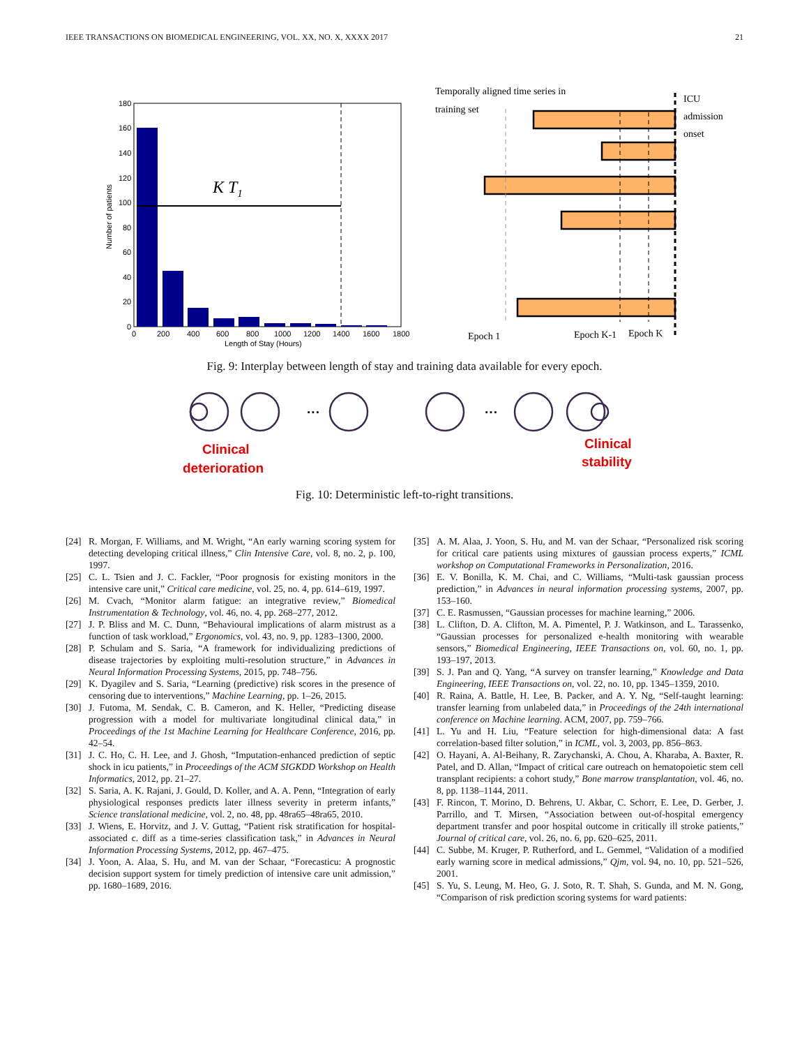IEEE TRANSACTIONS ON BIOMEDICAL ENGINEERING, VOL. XX, NO. X, XXXX 2017 21
K T1
180
160
140
120
100
80
60
40
20
0
0
200
400
600
800
1000
1200
1400
1600
1800
Length of Stay (Hours)
Number of patients
Temporally aligned time series in
training set
ICU
admission
onset
Epoch 1
Epoch K-1
Epoch K
Fig. 9: Interplay between length of stay and training data available for every epoch.
···
···
Clinical
deterioration
Clinical
stability
Fig. 10: Deterministic left-to-right transitions.
[24] R. Morgan, F. Williams, and M. Wright, “An early warning scoring system for detecting developing critical illness,” Clin Intensive Care, vol. 8, no. 2, p. 100, 1997.
[25] C. L. Tsien and J. C. Fackler, “Poor prognosis for existing monitors in the intensive care unit,” Critical care medicine, vol. 25, no. 4, pp. 614–619, 1997.
[26] M. Cvach, “Monitor alarm fatigue: an integrative review,” Biomedical Instrumentation & Technology, vol. 46, no. 4, pp. 268–277, 2012.
[27] J. P. Bliss and M. C. Dunn, “Behavioural implications of alarm mistrust as a function of task workload,” Ergonomics, vol. 43, no. 9, pp. 1283–1300, 2000.
[28] P. Schulam and S. Saria, “A framework for individualizing predictions of disease trajectories by exploiting multi-resolution structure,” in Advances in Neural Information Processing Systems, 2015, pp. 748–756.
[29] K. Dyagilev and S. Saria, “Learning (predictive) risk scores in the presence of censoring due to interventions,” Machine Learning, pp. 1–26, 2015.
[30] J. Futoma, M. Sendak, C. B. Cameron, and K. Heller, “Predicting disease progression with a model for multivariate longitudinal clinical data,” in Proceedings of the 1st Machine Learning for Healthcare Conference, 2016, pp. 42–54.
[31] J. C. Ho, C. H. Lee, and J. Ghosh, “Imputation-enhanced prediction of septic shock in icu patients,” in Proceedings of the ACM SIGKDD Workshop on Health Informatics, 2012, pp. 21–27.
[32] S. Saria, A. K. Rajani, J. Gould, D. Koller, and A. A. Penn, “Integration of early physiological responses predicts later illness severity in preterm infants,” Science translational medicine, vol. 2, no. 48, pp. 48ra65–48ra65, 2010.
[33] J. Wiens, E. Horvitz, and J. V. Guttag, “Patient risk stratification for hospital-associated c. diff as a time-series classification task,” in Advances in Neural Information Processing Systems, 2012, pp. 467–475.
[34] J. Yoon, A. Alaa, S. Hu, and M. van der Schaar, “Forecasticu: A prognostic decision support system for timely prediction of intensive care unit admission,” pp. 1680–1689, 2016.
[35] A. M. Alaa, J. Yoon, S. Hu, and M. van der Schaar, “Personalized risk scoring for critical care patients using mixtures of gaussian process experts,” ICML workshop on Computational Frameworks in Personalization, 2016.
[36] E. V. Bonilla, K. M. Chai, and C. Williams, “Multi-task gaussian process prediction,” in Advances in neural information processing systems, 2007, pp. 153–160.
[37] C. E. Rasmussen, “Gaussian processes for machine learning,” 2006.
[38] L. Clifton, D. A. Clifton, M. A. Pimentel, P. J. Watkinson, and L. Tarassenko, “Gaussian processes for personalized e-health monitoring with wearable sensors,” Biomedical Engineering, IEEE Transactions on, vol. 60, no. 1, pp. 193–197, 2013.
[39] S. J. Pan and Q. Yang, “A survey on transfer learning,” Knowledge and Data Engineering, IEEE Transactions on, vol. 22, no. 10, pp. 1345–1359, 2010.
[40] R. Raina, A. Battle, H. Lee, B. Packer, and A. Y. Ng, “Self-taught learning: transfer learning from unlabeled data,” in Proceedings of the 24th international conference on Machine learning. ACM, 2007, pp. 759–766.
[41] L. Yu and H. Liu, “Feature selection for high-dimensional data: A fast correlation-based filter solution,” in ICML, vol. 3, 2003, pp. 856–863.
[42] O. Hayani, A. Al-Beihany, R. Zarychanski, A. Chou, A. Kharaba, A. Baxter, R. Patel, and D. Allan, “Impact of critical care outreach on hematopoietic stem cell transplant recipients: a cohort study,” Bone marrow transplantation, vol. 46, no. 8, pp. 1138–1144, 2011.
[43] F. Rincon, T. Morino, D. Behrens, U. Akbar, C. Schorr, E. Lee, D. Gerber, J. Parrillo, and T. Mirsen, “Association between out-of-hospital emergency department transfer and poor hospital outcome in critically ill stroke patients,” Journal of critical care, vol. 26, no. 6, pp. 620–625, 2011.
[44] C. Subbe, M. Kruger, P. Rutherford, and L. Gemmel, “Validation of a modified early warning score in medical admissions,” Qjm, vol. 94, no. 10, pp. 521–526, 2001.
[45] S. Yu, S. Leung, M. Heo, G. J. Soto, R. T. Shah, S. Gunda, and M. N. Gong, “Comparison of risk prediction scoring systems for ward patients: